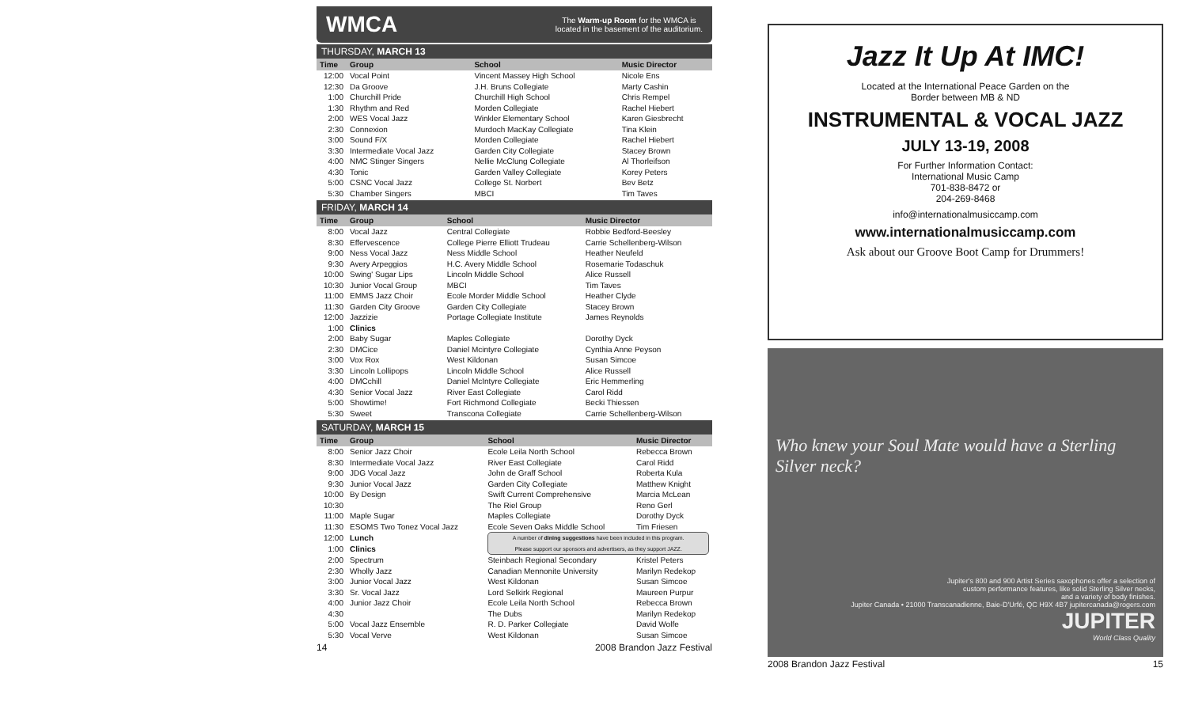WMCA The Warm-up Room for the WMCA is
located in the basement of the auditorium.
THURSDAY, MARCH 13
| Time | Group | School | Music Director |
| --- | --- | --- | --- |
| 12:00 | Vocal Point | Vincent Massey High School | Nicole Ens |
| 12:30 | Da Groove | J.H. Bruns Collegiate | Marty Cashin |
| 1:00 | Churchill Pride | Churchill High School | Chris Rempel |
| 1:30 | Rhythm and Red | Morden Collegiate | Rachel Hiebert |
| 2:00 | WES Vocal Jazz | Winkler Elementary School | Karen Giesbrecht |
| 2:30 | Connexion | Murdoch MacKay Collegiate | Tina Klein |
| 3:00 | Sound F/X | Morden Collegiate | Rachel Hiebert |
| 3:30 | Intermediate Vocal Jazz | Garden City Collegiate | Stacey Brown |
| 4:00 | NMC Stinger Singers | Nellie McClung Collegiate | Al Thorleifson |
| 4:30 | Tonic | Garden Valley Collegiate | Korey Peters |
| 5:00 | CSNC Vocal Jazz | College St. Norbert | Bev Betz |
| 5:30 | Chamber Singers | MBCI | Tim Taves |
FRIDAY, MARCH 14
| Time | Group | School | Music Director |
| --- | --- | --- | --- |
| 8:00 | Vocal Jazz | Central Collegiate | Robbie Bedford-Beesley |
| 8:30 | Effervescence | College Pierre Elliott Trudeau | Carrie Schellenberg-Wilson |
| 9:00 | Ness Vocal Jazz | Ness Middle School | Heather Neufeld |
| 9:30 | Avery Arpeggios | H.C. Avery Middle School | Rosemarie Todaschuk |
| 10:00 | Swing' Sugar Lips | Lincoln Middle School | Alice Russell |
| 10:30 | Junior Vocal Group | MBCI | Tim Taves |
| 11:00 | EMMS Jazz Choir | Ecole Morder Middle School | Heather Clyde |
| 11:30 | Garden City Groove | Garden City Collegiate | Stacey Brown |
| 12:00 | Jazzizie | Portage Collegiate Institute | James Reynolds |
| 1:00 | Clinics | | |
| 2:00 | Baby Sugar | Maples Collegiate | Dorothy Dyck |
| 2:30 | DMCice | Daniel Mcintyre Collegiate | Cynthia Anne Peyson |
| 3:00 | Vox Rox | West Kildonan | Susan Simcoe |
| 3:30 | Lincoln Lollipops | Lincoln Middle School | Alice Russell |
| 4:00 | DMCchill | Daniel McIntyre Collegiate | Eric Hemmerling |
| 4:30 | Senior Vocal Jazz | River East Collegiate | Carol Ridd |
| 5:00 | Showtime! | Fort Richmond Collegiate | Becki Thiessen |
| 5:30 | Sweet | Transcona Collegiate | Carrie Schellenberg-Wilson |
SATURDAY, MARCH 15
| Time | Group | School | Music Director |
| --- | --- | --- | --- |
| 8:00 | Senior Jazz Choir | Ecole Leila North School | Rebecca Brown |
| 8:30 | Intermediate Vocal Jazz | River East Collegiate | Carol Ridd |
| 9:00 | JDG Vocal Jazz | John de Graff School | Roberta Kula |
| 9:30 | Junior Vocal Jazz | Garden City Collegiate | Matthew Knight |
| 10:00 | By Design | Swift Current Comprehensive | Marcia McLean |
| 10:30 | | The Riel Group | Reno Gerl |
| 11:00 | Maple Sugar | Maples Collegiate | Dorothy Dyck |
| 11:30 | ESOMS Two Tonez Vocal Jazz | Ecole Seven Oaks Middle School | Tim Friesen |
| 12:00 | Lunch | A number of dining suggestions have been included in this program. Please support our sponsors and advertisers, as they support JAZZ. | |
| 1:00 | Clinics | | |
| 2:00 | Spectrum | Steinbach Regional Secondary | Kristel Peters |
| 2:30 | Wholly Jazz | Canadian Mennonite University | Marilyn Redekop |
| 3:00 | Junior Vocal Jazz | West Kildonan | Susan Simcoe |
| 3:30 | Sr. Vocal Jazz | Lord Selkirk Regional | Maureen Purpur |
| 4:00 | Junior Jazz Choir | Ecole Leila North School | Rebecca Brown |
| 4:30 | | The Dubs | Marilyn Redekop |
| 5:00 | Vocal Jazz Ensemble | R. D. Parker Collegiate | David Wolfe |
| 5:30 | Vocal Verve | West Kildonan | Susan Simcoe |
14 2008 Brandon Jazz Festival
Jazz It Up At IMC!
Located at the International Peace Garden on the
Border between MB & ND
INSTRUMENTAL & VOCAL JAZZ
JULY 13-19, 2008
For Further Information Contact:
International Music Camp
701-838-8472 or
204-269-8468
info@internationalmusiccamp.com
www.internationalmusiccamp.com
Ask about our Groove Boot Camp for Drummers!
Who knew your Soul Mate would have a Sterling Silver neck?
Jupiter's 800 and 900 Artist Series saxophones offer a selection of
custom performance features, like solid Sterling Silver necks,
and a variety of body finishes.
Jupiter Canada • 21000 Transcanadienne, Baie-D'Urfé, QC H9X 4B7 jupitercanada@rogers.com
JUPITER
World Class Quality
2008 Brandon Jazz Festival 15